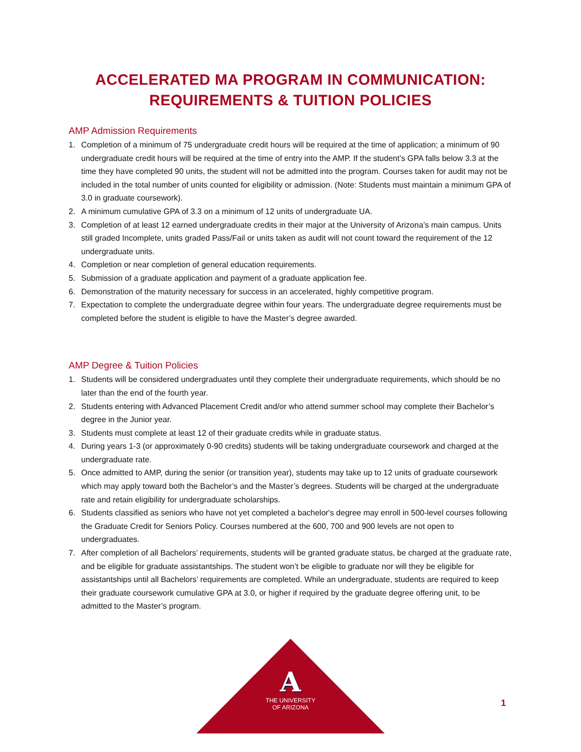ACCELERATED MA PROGRAM IN COMMUNICATION:
REQUIREMENTS & TUITION POLICIES
AMP Admission Requirements
1. Completion of a minimum of 75 undergraduate credit hours will be required at the time of application; a minimum of 90 undergraduate credit hours will be required at the time of entry into the AMP. If the student’s GPA falls below 3.3 at the time they have completed 90 units, the student will not be admitted into the program. Courses taken for audit may not be included in the total number of units counted for eligibility or admission. (Note: Students must maintain a minimum GPA of 3.0 in graduate coursework).
2. A minimum cumulative GPA of 3.3 on a minimum of 12 units of undergraduate UA.
3. Completion of at least 12 earned undergraduate credits in their major at the University of Arizona’s main campus. Units still graded Incomplete, units graded Pass/Fail or units taken as audit will not count toward the requirement of the 12 undergraduate units.
4. Completion or near completion of general education requirements.
5. Submission of a graduate application and payment of a graduate application fee.
6. Demonstration of the maturity necessary for success in an accelerated, highly competitive program.
7. Expectation to complete the undergraduate degree within four years. The undergraduate degree requirements must be completed before the student is eligible to have the Master’s degree awarded.
AMP Degree & Tuition Policies
1. Students will be considered undergraduates until they complete their undergraduate requirements, which should be no later than the end of the fourth year.
2. Students entering with Advanced Placement Credit and/or who attend summer school may complete their Bachelor’s degree in the Junior year.
3. Students must complete at least 12 of their graduate credits while in graduate status.
4. During years 1-3 (or approximately 0-90 credits) students will be taking undergraduate coursework and charged at the undergraduate rate.
5. Once admitted to AMP, during the senior (or transition year), students may take up to 12 units of graduate coursework which may apply toward both the Bachelor’s and the Master’s degrees. Students will be charged at the undergraduate rate and retain eligibility for undergraduate scholarships.
6. Students classified as seniors who have not yet completed a bachelor's degree may enroll in 500-level courses following the Graduate Credit for Seniors Policy. Courses numbered at the 600, 700 and 900 levels are not open to undergraduates.
7. After completion of all Bachelors’ requirements, students will be granted graduate status, be charged at the graduate rate, and be eligible for graduate assistantships. The student won’t be eligible to graduate nor will they be eligible for assistantships until all Bachelors’ requirements are completed. While an undergraduate, students are required to keep their graduate coursework cumulative GPA at 3.0, or higher if required by the graduate degree offering unit, to be admitted to the Master’s program.
A
THE UNIVERSITY
OF ARIZONA
1